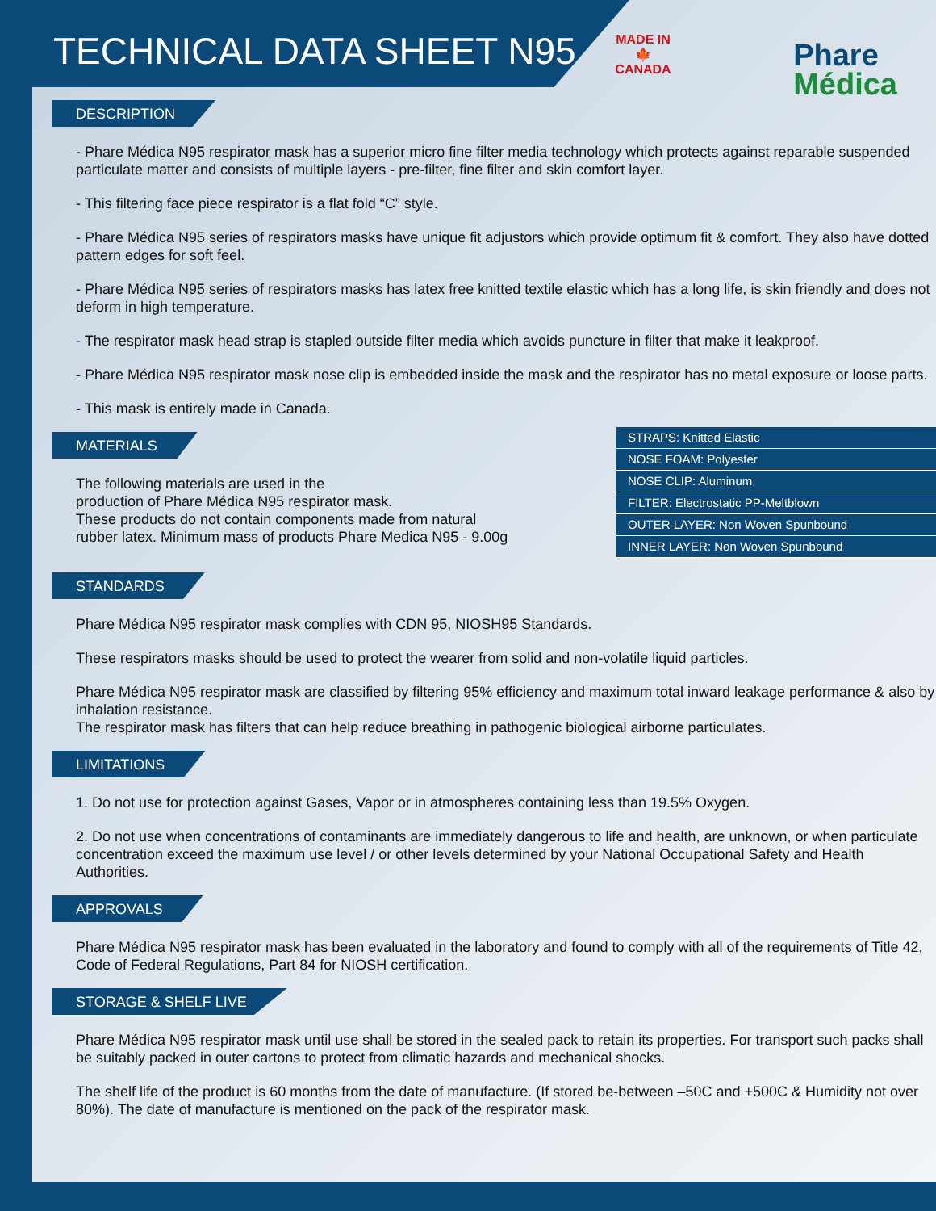TECHNICAL DATA SHEET N95
MADE IN
🍁
CANADA
Phare
Médica
DESCRIPTION
- Phare Médica N95 respirator mask has a superior micro fine filter media technology which protects against reparable suspended particulate matter and consists of multiple layers - pre-filter, fine filter and skin comfort layer.
- This filtering face piece respirator is a flat fold “C” style.
- Phare Médica N95 series of respirators masks have unique fit adjustors which provide optimum fit & comfort. They also have dotted pattern edges for soft feel.
- Phare Médica N95 series of respirators masks has latex free knitted textile elastic which has a long life, is skin friendly and does not deform in high temperature.
- The respirator mask head strap is stapled outside filter media which avoids puncture in filter that make it leakproof.
- Phare Médica N95 respirator mask nose clip is embedded inside the mask and the respirator has no metal exposure or loose parts.
- This mask is entirely made in Canada.
MATERIALS
The following materials are used in the
production of Phare Médica N95 respirator mask.
These products do not contain components made from natural
rubber latex. Minimum mass of products Phare Medica N95 - 9.00g
| STRAPS: Knitted Elastic |
| NOSE FOAM: Polyester |
| NOSE CLIP: Aluminum |
| FILTER: Electrostatic PP-Meltblown |
| OUTER LAYER: Non Woven Spunbound |
| INNER LAYER: Non Woven Spunbound |
STANDARDS
Phare Médica N95 respirator mask complies with CDN 95, NIOSH95 Standards.
These respirators masks should be used to protect the wearer from solid and non-volatile liquid particles.
Phare Médica N95 respirator mask are classified by filtering 95% efficiency and maximum total inward leakage performance & also by inhalation resistance.
The respirator mask has filters that can help reduce breathing in pathogenic biological airborne particulates.
LIMITATIONS
1. Do not use for protection against Gases, Vapor or in atmospheres containing less than 19.5% Oxygen.
2. Do not use when concentrations of contaminants are immediately dangerous to life and health, are unknown, or when particulate concentration exceed the maximum use level / or other levels determined by your National Occupational Safety and Health Authorities.
APPROVALS
Phare Médica N95 respirator mask has been evaluated in the laboratory and found to comply with all of the requirements of Title 42, Code of Federal Regulations, Part 84 for NIOSH certification.
STORAGE & SHELF LIVE
Phare Médica N95 respirator mask until use shall be stored in the sealed pack to retain its properties. For transport such packs shall be suitably packed in outer cartons to protect from climatic hazards and mechanical shocks.
The shelf life of the product is 60 months from the date of manufacture. (If stored be-between –50C and +500C & Humidity not over 80%). The date of manufacture is mentioned on the pack of the respirator mask.